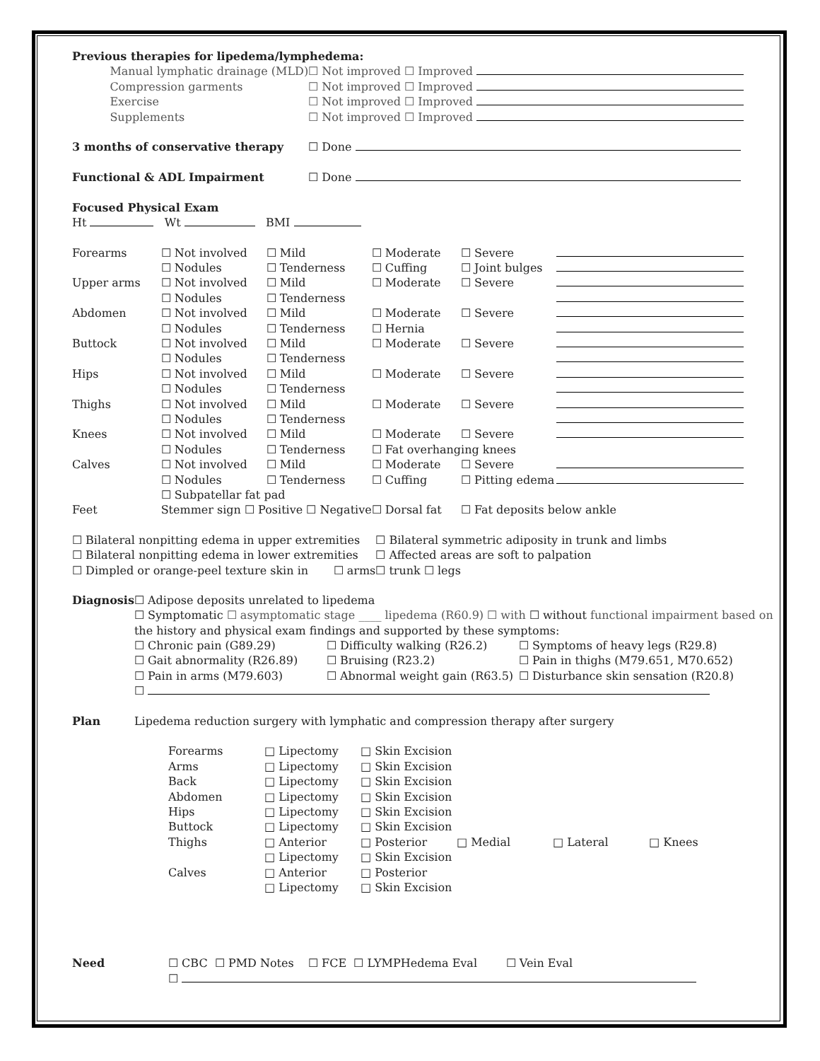| Previous therapies for lipedema/lymphedema: | | |
| | Manual lymphatic drainage (MLD) | ☐ Not improved ☐ Improved |
| | Compression garments | ☐ Not improved ☐ Improved |
| | Exercise | ☐ Not improved ☐ Improved |
| | Supplements | ☐ Not improved ☐ Improved |
| 3 months of conservative therapy | | ☐ Done |
| Functional & ADL Impairment | | ☐ Done |
| Focused Physical Exam | | |
| Ht Wt BMI | | |
| Forearms | ☐ Not involved | ☐ Mild | ☐ Moderate | ☐ Severe | |
| | ☐ Nodules | ☐ Tenderness | ☐ Cuffing | ☐ Joint bulges | |
| Upper arms | ☐ Not involved | ☐ Mild | ☐ Moderate | ☐ Severe | |
| | ☐ Nodules | ☐ Tenderness | | | |
| Abdomen | ☐ Not involved | ☐ Mild | ☐ Moderate | ☐ Severe | |
| | ☐ Nodules | ☐ Tenderness | ☐ Hernia | | |
| Buttock | ☐ Not involved | ☐ Mild | ☐ Moderate | ☐ Severe | |
| | ☐ Nodules | ☐ Tenderness | | | |
| Hips | ☐ Not involved | ☐ Mild | ☐ Moderate | ☐ Severe | |
| | ☐ Nodules | ☐ Tenderness | | | |
| Thighs | ☐ Not involved | ☐ Mild | ☐ Moderate | ☐ Severe | |
| | ☐ Nodules | ☐ Tenderness | | | |
| Knees | ☐ Not involved | ☐ Mild | ☐ Moderate | ☐ Severe | |
| | ☐ Nodules | ☐ Tenderness | ☐ Fat overhanging knees | | |
| Calves | ☐ Not involved | ☐ Mild | ☐ Moderate | ☐ Severe | |
| | ☐ Nodules | ☐ Tenderness | ☐ Cuffing | ☐ Pitting edema | |
| | ☐ Subpatellar fat pad | | | | |
| Feet | Stemmer sign ☐ Positive ☐ Negative | | ☐ Dorsal fat | ☐ Fat deposits below ankle | |
| ☐ Bilateral nonpitting edema in upper extremities | ☐ Bilateral symmetric adiposity in trunk and limbs |
| ☐ Bilateral nonpitting edema in lower extremities | ☐ Affected areas are soft to palpation |
| ☐ Dimpled or orange-peel texture skin in ☐ arms | ☐ trunk ☐ legs |
| Diagnosis | ☐ Adipose deposits unrelated to lipedema | | |
| | ☐ Symptomatic ☐ asymptomatic stage ____ lipedema (R60.9) ☐ with ☐ without functional impairment based on | | |
| | the history and physical exam findings and supported by these symptoms: | | |
| | ☐ Chronic pain (G89.29) | ☐ Difficulty walking (R26.2) | ☐ Symptoms of heavy legs (R29.8) |
| | ☐ Gait abnormality (R26.89) | ☐ Bruising (R23.2) | ☐ Pain in thighs (M79.651, M70.652) |
| | ☐ Pain in arms (M79.603) | ☐ Abnormal weight gain (R63.5) | ☐ Disturbance skin sensation (R20.8) |
| | ☐ | | |
| Plan | Lipedema reduction surgery with lymphatic and compression therapy after surgery | | |
| Forearms | □ Lipectomy | □ Skin Excision | | | |
| Arms | □ Lipectomy | □ Skin Excision | | | |
| Back | □ Lipectomy | □ Skin Excision | | | |
| Abdomen | □ Lipectomy | □ Skin Excision | | | |
| Hips | □ Lipectomy | □ Skin Excision | | | |
| Buttock | □ Lipectomy | □ Skin Excision | | | |
| Thighs | □ Anterior | □ Posterior | □ Medial | □ Lateral | □ Knees |
| | □ Lipectomy | □ Skin Excision | | | |
| Calves | □ Anterior | □ Posterior | | | |
| | □ Lipectomy | □ Skin Excision | | | |
| Need | ☐ CBC ☐ PMD Notes ☐ FCE ☐ LYMPHedema Eval ☐ Vein Eval |
| | ☐ |